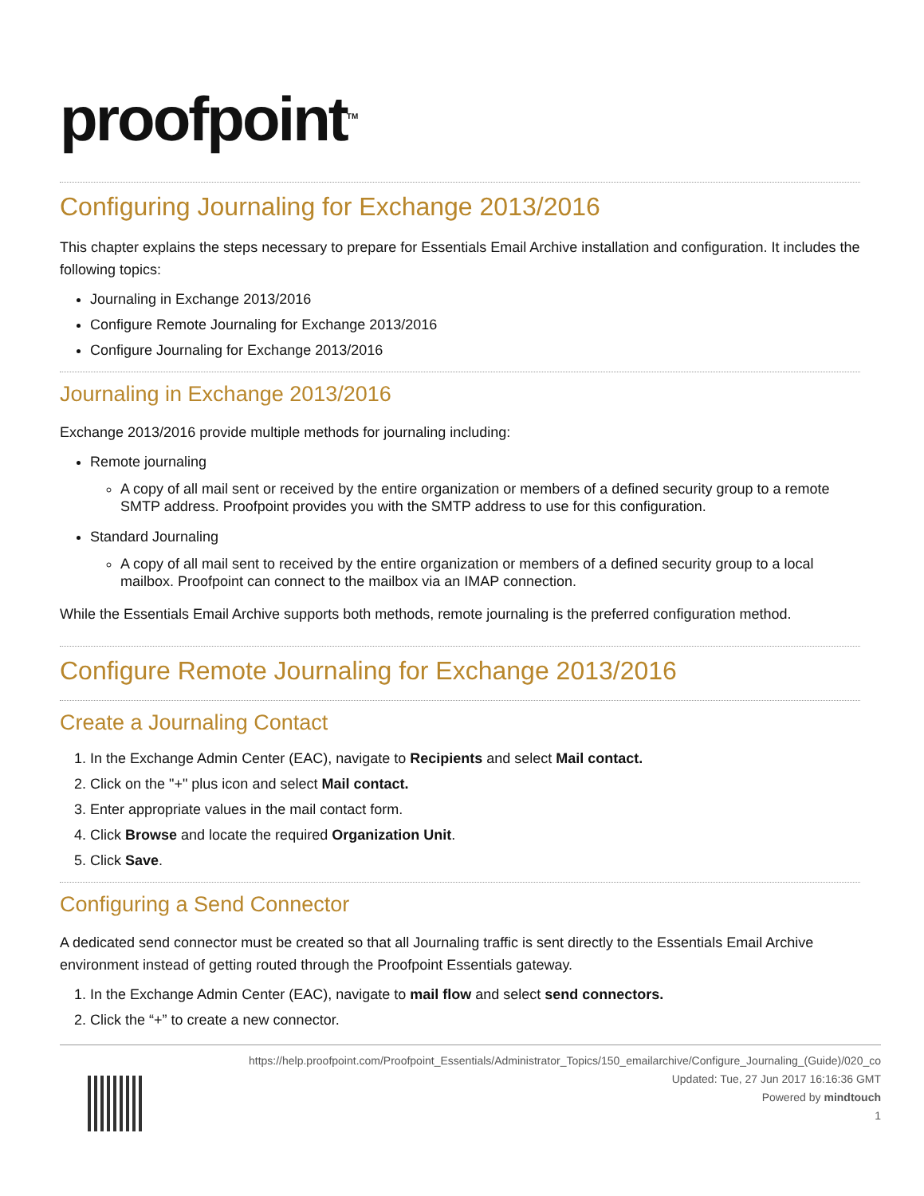proofpoint<sup>TM</sup>
Configuring Journaling for Exchange 2013/2016
This chapter explains the steps necessary to prepare for Essentials Email Archive installation and configuration. It includes the following topics:
Journaling in Exchange 2013/2016
Configure Remote Journaling for Exchange 2013/2016
Configure Journaling for Exchange 2013/2016
Journaling in Exchange 2013/2016
Exchange 2013/2016 provide multiple methods for journaling including:
Remote journaling
A copy of all mail sent or received by the entire organization or members of a defined security group to a remote SMTP address. Proofpoint provides you with the SMTP address to use for this configuration.
Standard Journaling
A copy of all mail sent to received by the entire organization or members of a defined security group to a local mailbox. Proofpoint can connect to the mailbox via an IMAP connection.
While the Essentials Email Archive supports both methods, remote journaling is the preferred configuration method.
Configure Remote Journaling for Exchange 2013/2016
Create a Journaling Contact
1. In the Exchange Admin Center (EAC), navigate to Recipients and select Mail contact.
2. Click on the "+" plus icon and select Mail contact.
3. Enter appropriate values in the mail contact form.
4. Click Browse and locate the required Organization Unit.
5. Click Save.
Configuring a Send Connector
A dedicated send connector must be created so that all Journaling traffic is sent directly to the Essentials Email Archive environment instead of getting routed through the Proofpoint Essentials gateway.
1. In the Exchange Admin Center (EAC), navigate to mail flow and select send connectors.
2. Click the “+” to create a new connector.
https://help.proofpoint.com/Proofpoint_Essentials/Administrator_Topics/150_emailarchive/Configure_Journaling_(Guide)/020_co
Updated: Tue, 27 Jun 2017 16:16:36 GMT
Powered by mindtouch
1